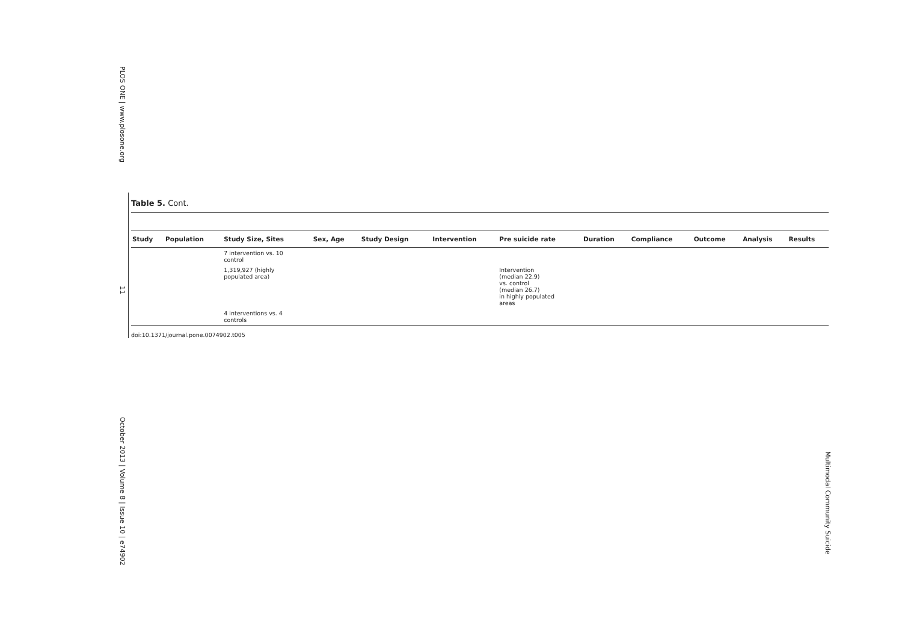PLOS ONE | www.plosone.org
11
October 2013 | Volume 8 | Issue 10 | e74902
Multimodal Community Suicide
Table 5. Cont.
| Study | Population | Study Size, Sites | Sex, Age | Study Design | Intervention | Pre suicide rate | Duration | Compliance | Outcome | Analysis | Results |
| --- | --- | --- | --- | --- | --- | --- | --- | --- | --- | --- | --- |
| | | 7 intervention vs. 10 control | | | | | | | | | |
| | | 1,319,927 (highly populated area) | | | | Intervention (median 22.9) vs. control (median 26.7) in highly populated areas | | | | | |
| | | 4 interventions vs. 4 controls | | | | | | | | | |
doi:10.1371/journal.pone.0074902.t005